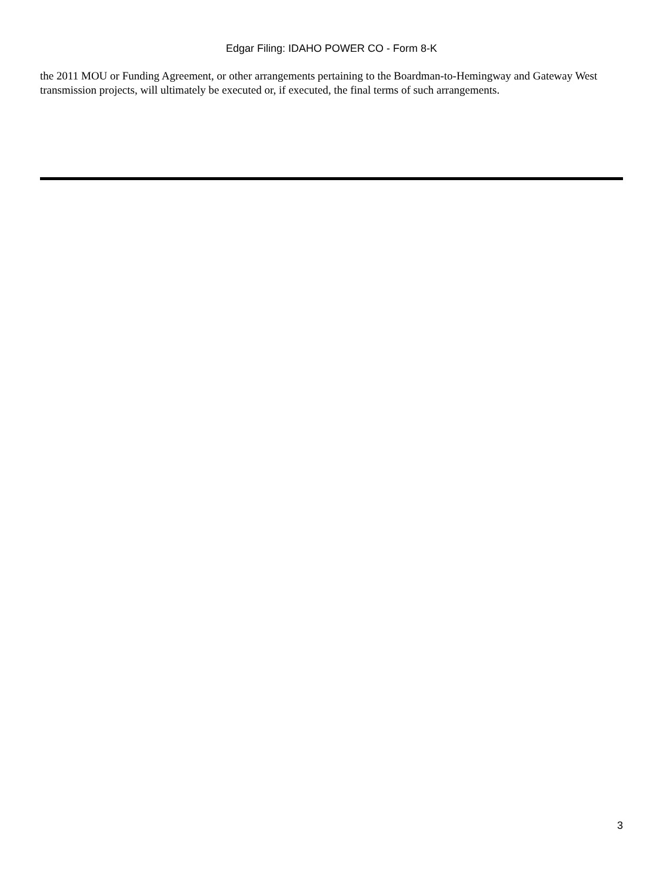Edgar Filing: IDAHO POWER CO - Form 8-K
the 2011 MOU or Funding Agreement, or other arrangements pertaining to the Boardman-to-Hemingway and Gateway West transmission projects, will ultimately be executed or, if executed, the final terms of such arrangements.
3